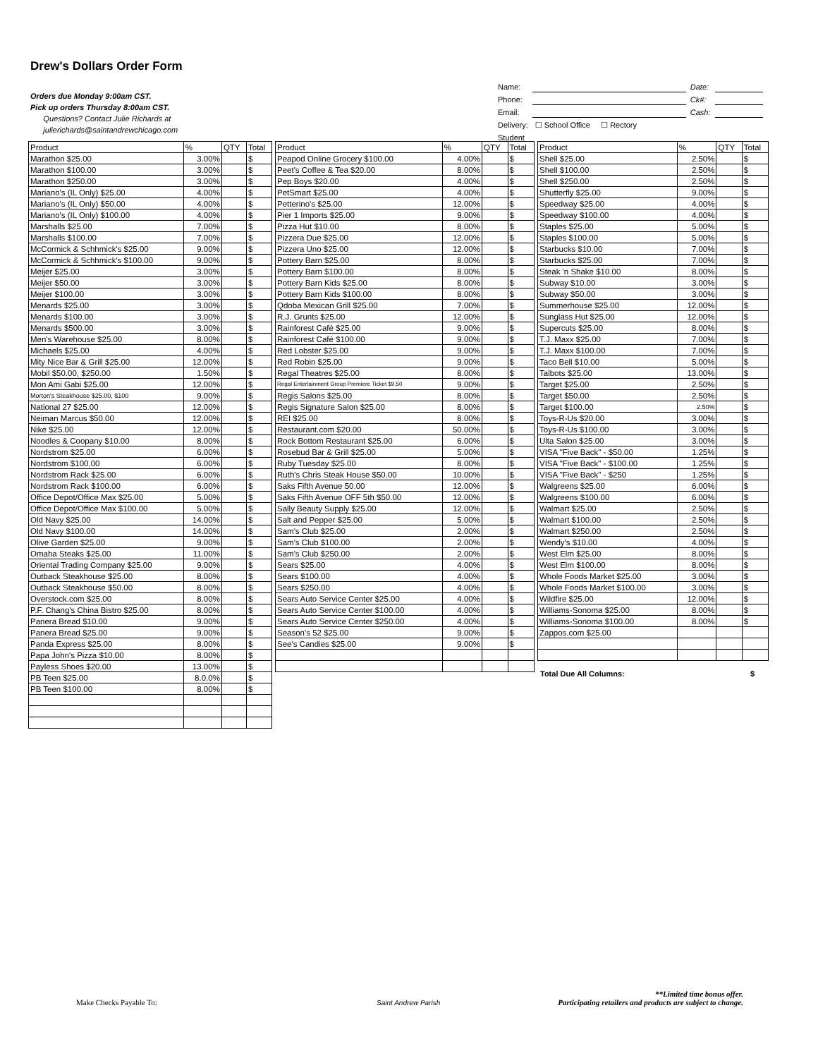Drew's Dollars Order Form
Orders due Monday 9:00am CST.
Pick up orders Thursday 8:00am CST.
Questions? Contact Julie Richards at
julierichards@saintandrewchicago.com
| Name: | | Date: | |
| Phone: | | Ck#: | |
| Email: | | Cash: | |
| Delivery: | ☐ School Office ☐ Rectory | | |
| Student | | | |
| Product | % | QTY | Total |
| --- | --- | --- | --- |
| Marathon $25.00 | 3.00% | | $ |
| Marathon $100.00 | 3.00% | | $ |
| Marathon $250.00 | 3.00% | | $ |
| Mariano's (IL Only) $25.00 | 4.00% | | $ |
| Mariano's (IL Only) $50.00 | 4.00% | | $ |
| Mariano's (IL Only) $100.00 | 4.00% | | $ |
| Marshalls $25.00 | 7.00% | | $ |
| Marshalls $100.00 | 7.00% | | $ |
| McCormick & Schhmick's $25.00 | 9.00% | | $ |
| McCormick & Schhmick's $100.00 | 9.00% | | $ |
| Meijer $25.00 | 3.00% | | $ |
| Meijer $50.00 | 3.00% | | $ |
| Meijer $100.00 | 3.00% | | $ |
| Menards $25.00 | 3.00% | | $ |
| Menards $100.00 | 3.00% | | $ |
| Menards $500.00 | 3.00% | | $ |
| Men's Warehouse $25.00 | 8.00% | | $ |
| Michaels $25.00 | 4.00% | | $ |
| Mity Nice Bar & Grill $25.00 | 12.00% | | $ |
| Mobil $50.00, $250.00 | 1.50% | | $ |
| Mon Ami Gabi $25.00 | 12.00% | | $ |
| Morton's Steakhouse $25.00, $100 | 9.00% | | $ |
| National 27 $25.00 | 12.00% | | $ |
| Neiman Marcus $50.00 | 12.00% | | $ |
| Nike $25.00 | 12.00% | | $ |
| Noodles & Coopany $10.00 | 8.00% | | $ |
| Nordstrom $25.00 | 6.00% | | $ |
| Nordstrom $100.00 | 6.00% | | $ |
| Nordstrom Rack $25.00 | 6.00% | | $ |
| Nordstrom Rack $100.00 | 6.00% | | $ |
| Office Depot/Office Max $25.00 | 5.00% | | $ |
| Office Depot/Office Max $100.00 | 5.00% | | $ |
| Old Navy $25.00 | 14.00% | | $ |
| Old Navy $100.00 | 14.00% | | $ |
| Olive Garden $25.00 | 9.00% | | $ |
| Omaha Steaks $25.00 | 11.00% | | $ |
| Oriental Trading Company $25.00 | 9.00% | | $ |
| Outback Steakhouse $25.00 | 8.00% | | $ |
| Outback Steakhouse $50.00 | 8.00% | | $ |
| Overstock.com $25.00 | 8.00% | | $ |
| P.F. Chang's China Bistro $25.00 | 8.00% | | $ |
| Panera Bread $10.00 | 9.00% | | $ |
| Panera Bread $25.00 | 9.00% | | $ |
| Panda Express $25.00 | 8.00% | | $ |
| Papa John's Pizza $10.00 | 8.00% | | $ |
| Payless Shoes $20.00 | 13.00% | | $ |
| PB Teen $25.00 | 8.0.0% | | $ |
| PB Teen $100.00 | 8.00% | | $ |
| Product | % | QTY | Total |
| --- | --- | --- | --- |
| Peapod Online Grocery $100.00 | 4.00% | | $ |
| Peet's Coffee & Tea $20.00 | 8.00% | | $ |
| Pep Boys $20.00 | 4.00% | | $ |
| PetSmart $25.00 | 4.00% | | $ |
| Petterino's $25.00 | 12.00% | | $ |
| Pier 1 Imports $25.00 | 9.00% | | $ |
| Pizza Hut $10.00 | 8.00% | | $ |
| Pizzera Due $25.00 | 12.00% | | $ |
| Pizzera Uno $25.00 | 12.00% | | $ |
| Pottery Barn $25.00 | 8.00% | | $ |
| Pottery Barn $100.00 | 8.00% | | $ |
| Pottery Barn Kids $25.00 | 8.00% | | $ |
| Pottery Barn Kids $100.00 | 8.00% | | $ |
| Qdoba Mexican Grill $25.00 | 7.00% | | $ |
| R.J. Grunts $25.00 | 12.00% | | $ |
| Rainforest Café $25.00 | 9.00% | | $ |
| Rainforest Café $100.00 | 9.00% | | $ |
| Red Lobster $25.00 | 9.00% | | $ |
| Red Robin $25.00 | 9.00% | | $ |
| Regal Theatres $25.00 | 8.00% | | $ |
| Regal Entertainment Group Premiere Ticket $9.50 | 9.00% | | $ |
| Regis Salons $25.00 | 8.00% | | $ |
| Regis Signature Salon $25.00 | 8.00% | | $ |
| REI $25.00 | 8.00% | | $ |
| Restaurant.com $20.00 | 50.00% | | $ |
| Rock Bottom Restaurant $25.00 | 6.00% | | $ |
| Rosebud Bar & Grill $25.00 | 5.00% | | $ |
| Ruby Tuesday $25.00 | 8.00% | | $ |
| Ruth's Chris Steak House $50.00 | 10.00% | | $ |
| Saks Fifth Avenue 50.00 | 12.00% | | $ |
| Saks Fifth Avenue OFF 5th $50.00 | 12.00% | | $ |
| Sally Beauty Supply $25.00 | 12.00% | | $ |
| Salt and Pepper $25.00 | 5.00% | | $ |
| Sam's Club $25.00 | 2.00% | | $ |
| Sam's Club $100.00 | 2.00% | | $ |
| Sam's Club $250.00 | 2.00% | | $ |
| Sears $25.00 | 4.00% | | $ |
| Sears $100.00 | 4.00% | | $ |
| Sears $250.00 | 4.00% | | $ |
| Sears Auto Service Center $25.00 | 4.00% | | $ |
| Sears Auto Service Center $100.00 | 4.00% | | $ |
| Sears Auto Service Center $250.00 | 4.00% | | $ |
| Season's 52 $25.00 | 9.00% | | $ |
| See's Candies $25.00 | 9.00% | | $ |
| Product | % | QTY | Total |
| --- | --- | --- | --- |
| Shell $25.00 | 2.50% | | $ |
| Shell $100.00 | 2.50% | | $ |
| Shell $250.00 | 2.50% | | $ |
| Shutterfly $25.00 | 9.00% | | $ |
| Speedway $25.00 | 4.00% | | $ |
| Speedway $100.00 | 4.00% | | $ |
| Staples $25.00 | 5.00% | | $ |
| Staples $100.00 | 5.00% | | $ |
| Starbucks $10.00 | 7.00% | | $ |
| Starbucks $25.00 | 7.00% | | $ |
| Steak 'n Shake $10.00 | 8.00% | | $ |
| Subway $10.00 | 3.00% | | $ |
| Subway $50.00 | 3.00% | | $ |
| Summerhouse $25.00 | 12.00% | | $ |
| Sunglass Hut $25.00 | 12.00% | | $ |
| Supercuts $25.00 | 8.00% | | $ |
| T.J. Maxx $25.00 | 7.00% | | $ |
| T.J. Maxx $100.00 | 7.00% | | $ |
| Taco Bell $10.00 | 5.00% | | $ |
| Talbots $25.00 | 13.00% | | $ |
| Target $25.00 | 2.50% | | $ |
| Target $50.00 | 2.50% | | $ |
| Target $100.00 | 2.50% | | $ |
| Toys-R-Us $20.00 | 3.00% | | $ |
| Toys-R-Us $100.00 | 3.00% | | $ |
| Ulta Salon $25.00 | 3.00% | | $ |
| VISA "Five Back" - $50.00 | 1.25% | | $ |
| VISA "Five Back" - $100.00 | 1.25% | | $ |
| VISA "Five Back" - $250 | 1.25% | | $ |
| Walgreens $25.00 | 6.00% | | $ |
| Walgreens $100.00 | 6.00% | | $ |
| Walmart $25.00 | 2.50% | | $ |
| Walmart $100.00 | 2.50% | | $ |
| Walmart $250.00 | 2.50% | | $ |
| Wendy's $10.00 | 4.00% | | $ |
| West Elm $25.00 | 8.00% | | $ |
| West Elm $100.00 | 8.00% | | $ |
| Whole Foods Market $25.00 | 3.00% | | $ |
| Whole Foods Market $100.00 | 3.00% | | $ |
| Wildfire $25.00 | 12.00% | | $ |
| Williams-Sonoma $25.00 | 8.00% | | $ |
| Williams-Sonoma $100.00 | 8.00% | | $ |
| Zappos.com $25.00 | | | |
Total Due All Columns: $
Make Checks Payable To: Saint Andrew Parish **Limited time bonus offer.
Participating retailers and products are subject to change.